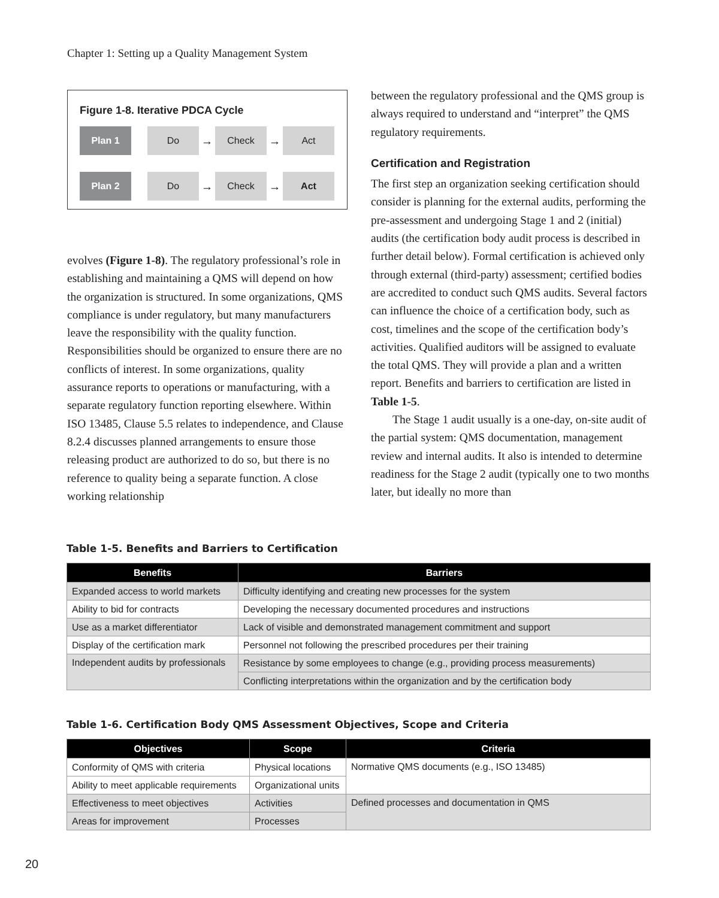Chapter 1: Setting up a Quality Management System
Figure 1-8. Iterative PDCA Cycle
Plan 1 Do
→
Check
→
Act
Plan 2 Do
→
Check
→
Act
evolves (Figure 1-8). The regulatory professional’s role in establishing and maintaining a QMS will depend on how the organization is structured. In some organizations, QMS compliance is under regulatory, but many manufacturers leave the responsibility with the quality function. Responsibilities should be organized to ensure there are no conflicts of interest. In some organizations, quality assurance reports to operations or manufacturing, with a separate regulatory function reporting elsewhere. Within ISO 13485, Clause 5.5 relates to independence, and Clause 8.2.4 discusses planned arrangements to ensure those releasing product are authorized to do so, but there is no reference to quality being a separate function. A close working relationship
between the regulatory professional and the QMS group is always required to understand and “interpret” the QMS regulatory requirements.
Certification and Registration
The first step an organization seeking certification should consider is planning for the external audits, performing the pre-assessment and undergoing Stage 1 and 2 (initial) audits (the certification body audit process is described in further detail below). Formal certification is achieved only through external (third-party) assessment; certified bodies are accredited to conduct such QMS audits. Several factors can influence the choice of a certification body, such as cost, timelines and the scope of the certification body’s activities. Qualified auditors will be assigned to evaluate the total QMS. They will provide a plan and a written report. Benefits and barriers to certification are listed in Table 1-5.
The Stage 1 audit usually is a one-day, on-site audit of the partial system: QMS documentation, management review and internal audits. It also is intended to determine readiness for the Stage 2 audit (typically one to two months later, but ideally no more than
Table 1-5. Benefits and Barriers to Certification
| Benefits | Barriers |
| --- | --- |
| Expanded access to world markets | Difficulty identifying and creating new processes for the system |
| Ability to bid for contracts | Developing the necessary documented procedures and instructions |
| Use as a market differentiator | Lack of visible and demonstrated management commitment and support |
| Display of the certification mark | Personnel not following the prescribed procedures per their training |
| Independent audits by professionals | Resistance by some employees to change (e.g., providing process measurements) |
| | Conflicting interpretations within the organization and by the certification body |
Table 1-6. Certification Body QMS Assessment Objectives, Scope and Criteria
| Objectives | Scope | Criteria |
| --- | --- | --- |
| Conformity of QMS with criteria | Physical locations | Normative QMS documents (e.g., ISO 13485) |
| Ability to meet applicable requirements | Organizational units | |
| Effectiveness to meet objectives | Activities | Defined processes and documentation in QMS |
| Areas for improvement | Processes | |
20